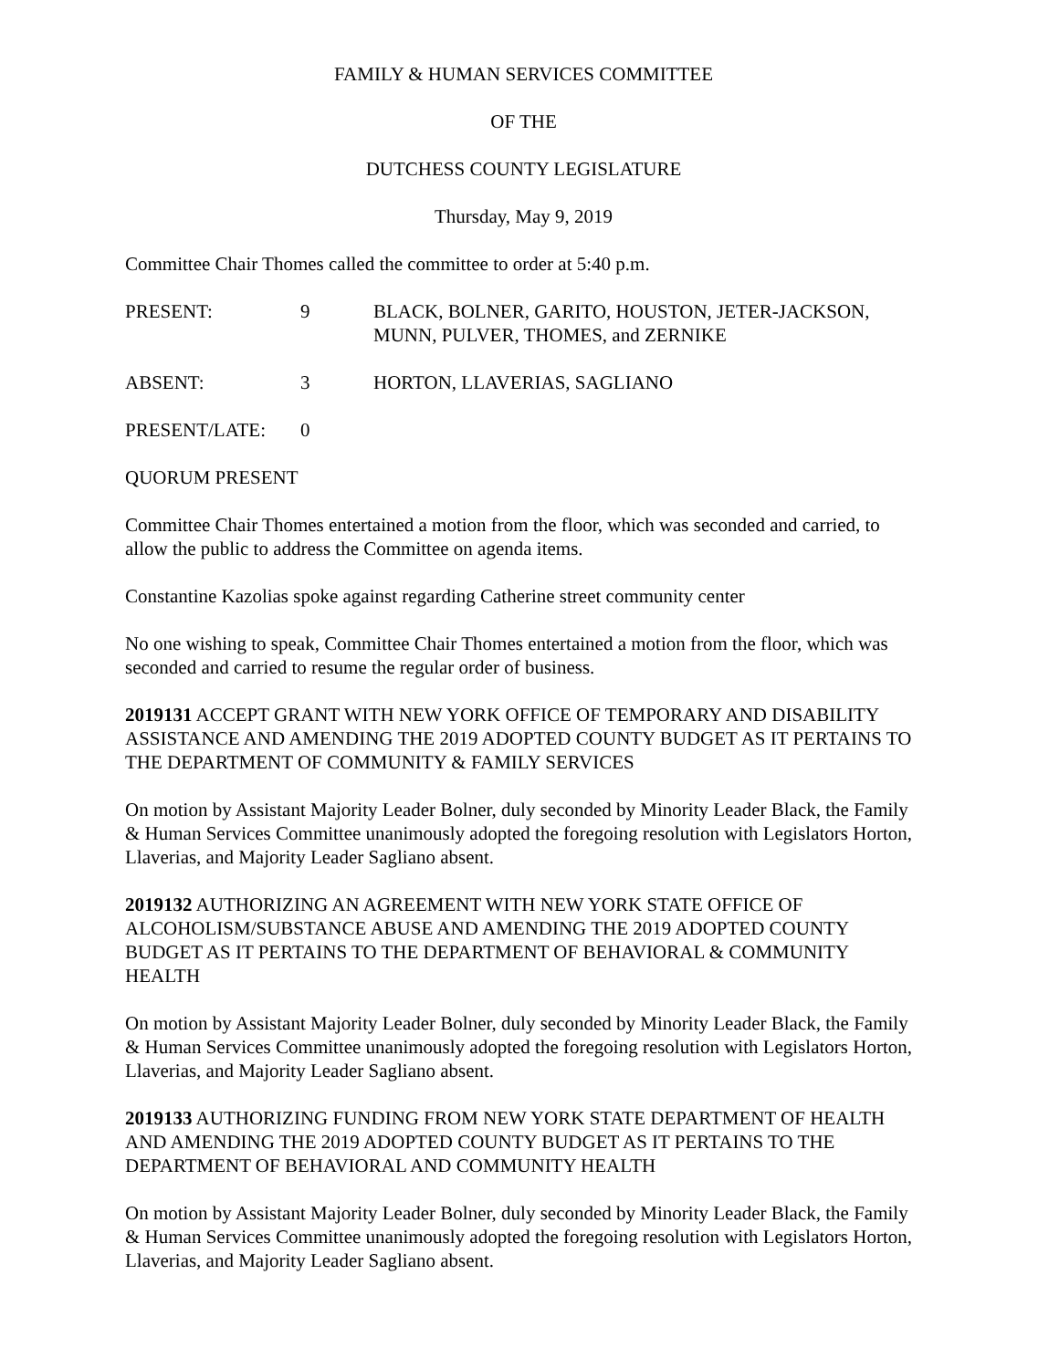FAMILY & HUMAN SERVICES COMMITTEE
OF THE
DUTCHESS COUNTY LEGISLATURE
Thursday, May 9, 2019
Committee Chair Thomes called the committee to order at 5:40 p.m.
PRESENT: 9 BLACK, BOLNER, GARITO, HOUSTON, JETER-JACKSON, MUNN, PULVER, THOMES, and ZERNIKE
ABSENT: 3 HORTON, LLAVERIAS, SAGLIANO
PRESENT/LATE: 0
QUORUM PRESENT
Committee Chair Thomes entertained a motion from the floor, which was seconded and carried, to allow the public to address the Committee on agenda items.
Constantine Kazolias spoke against regarding Catherine street community center
No one wishing to speak, Committee Chair Thomes entertained a motion from the floor, which was seconded and carried to resume the regular order of business.
2019131 ACCEPT GRANT WITH NEW YORK OFFICE OF TEMPORARY AND DISABILITY ASSISTANCE AND AMENDING THE 2019 ADOPTED COUNTY BUDGET AS IT PERTAINS TO THE DEPARTMENT OF COMMUNITY & FAMILY SERVICES
On motion by Assistant Majority Leader Bolner, duly seconded by Minority Leader Black, the Family & Human Services Committee unanimously adopted the foregoing resolution with Legislators Horton, Llaverias, and Majority Leader Sagliano absent.
2019132 AUTHORIZING AN AGREEMENT WITH NEW YORK STATE OFFICE OF ALCOHOLISM/SUBSTANCE ABUSE AND AMENDING THE 2019 ADOPTED COUNTY BUDGET AS IT PERTAINS TO THE DEPARTMENT OF BEHAVIORAL & COMMUNITY HEALTH
On motion by Assistant Majority Leader Bolner, duly seconded by Minority Leader Black, the Family & Human Services Committee unanimously adopted the foregoing resolution with Legislators Horton, Llaverias, and Majority Leader Sagliano absent.
2019133 AUTHORIZING FUNDING FROM NEW YORK STATE DEPARTMENT OF HEALTH AND AMENDING THE 2019 ADOPTED COUNTY BUDGET AS IT PERTAINS TO THE DEPARTMENT OF BEHAVIORAL AND COMMUNITY HEALTH
On motion by Assistant Majority Leader Bolner, duly seconded by Minority Leader Black, the Family & Human Services Committee unanimously adopted the foregoing resolution with Legislators Horton, Llaverias, and Majority Leader Sagliano absent.